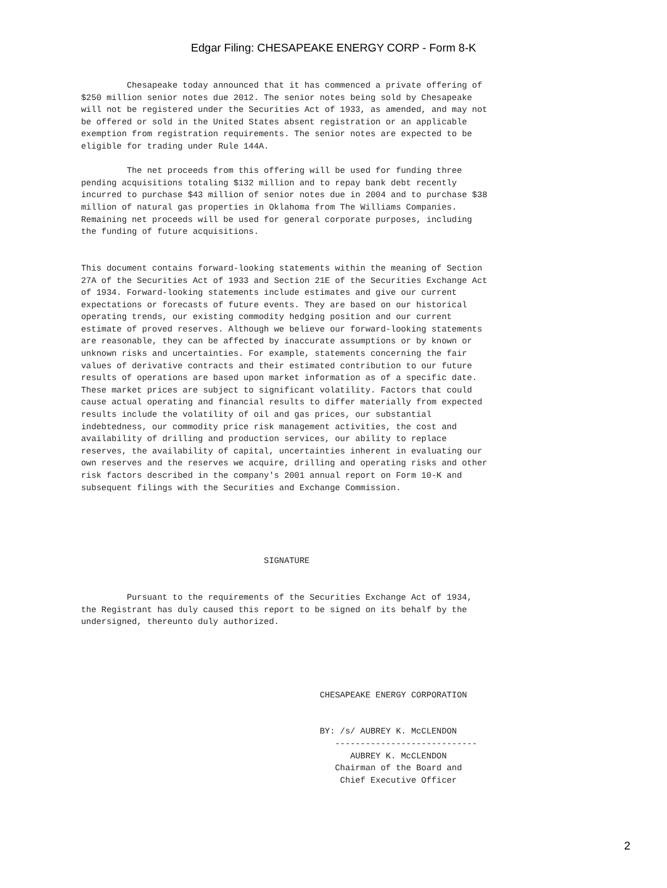Edgar Filing: CHESAPEAKE ENERGY CORP - Form 8-K
         Chesapeake today announced that it has commenced a private offering of
$250 million senior notes due 2012. The senior notes being sold by Chesapeake
will not be registered under the Securities Act of 1933, as amended, and may not
be offered or sold in the United States absent registration or an applicable
exemption from registration requirements. The senior notes are expected to be
eligible for trading under Rule 144A.

         The net proceeds from this offering will be used for funding three
pending acquisitions totaling $132 million and to repay bank debt recently
incurred to purchase $43 million of senior notes due in 2004 and to purchase $38
million of natural gas properties in Oklahoma from The Williams Companies.
Remaining net proceeds will be used for general corporate purposes, including
the funding of future acquisitions.


This document contains forward-looking statements within the meaning of Section
27A of the Securities Act of 1933 and Section 21E of the Securities Exchange Act
of 1934. Forward-looking statements include estimates and give our current
expectations or forecasts of future events. They are based on our historical
operating trends, our existing commodity hedging position and our current
estimate of proved reserves. Although we believe our forward-looking statements
are reasonable, they can be affected by inaccurate assumptions or by known or
unknown risks and uncertainties. For example, statements concerning the fair
values of derivative contracts and their estimated contribution to our future
results of operations are based upon market information as of a specific date.
These market prices are subject to significant volatility. Factors that could
cause actual operating and financial results to differ materially from expected
results include the volatility of oil and gas prices, our substantial
indebtedness, our commodity price risk management activities, the cost and
availability of drilling and production services, our ability to replace
reserves, the availability of capital, uncertainties inherent in evaluating our
own reserves and the reserves we acquire, drilling and operating risks and other
risk factors described in the company's 2001 annual report on Form 10-K and
subsequent filings with the Securities and Exchange Commission.





                                    SIGNATURE


         Pursuant to the requirements of the Securities Exchange Act of 1934,
the Registrant has duly caused this report to be signed on its behalf by the
undersigned, thereunto duly authorized.





                                               CHESAPEAKE ENERGY CORPORATION


                                               BY: /s/ AUBREY K. McCLENDON
                                                  ----------------------------
                                                     AUBREY K. McCLENDON
                                                  Chairman of the Board and
                                                   Chief Executive Officer
2